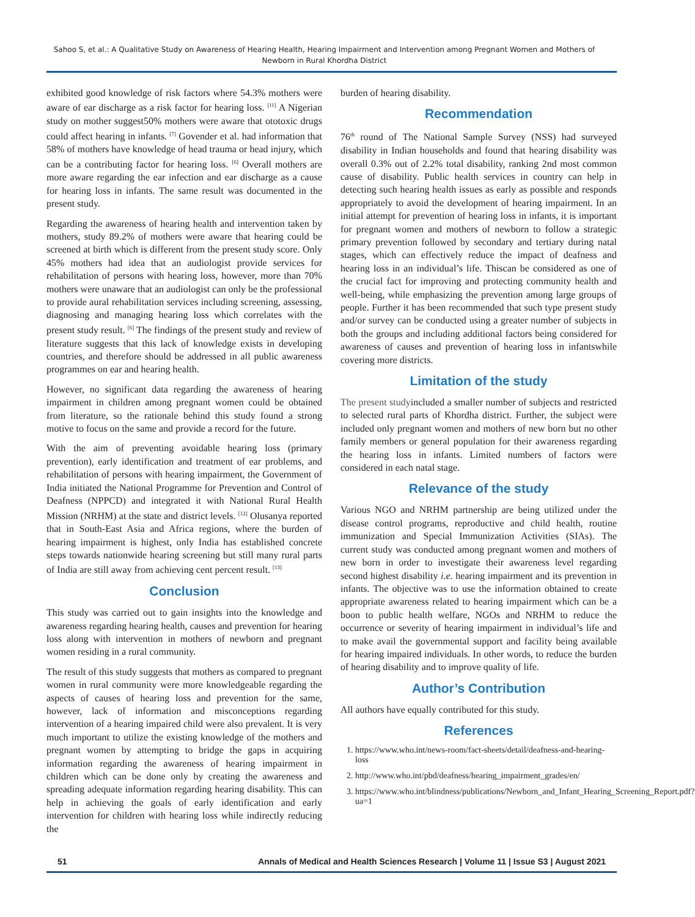Sahoo S, et al.: A Qualitative Study on Awareness of Hearing Health, Hearing Impairment and Intervention among Pregnant Women and Mothers of Newborn in Rural Khordha District
exhibited good knowledge of risk factors where 54.3% mothers were aware of ear discharge as a risk factor for hearing loss. <sup>[11]</sup> A Nigerian study on mother suggest50% mothers were aware that ototoxic drugs could affect hearing in infants. <sup>[7]</sup> Govender et al. had information that 58% of mothers have knowledge of head trauma or head injury, which can be a contributing factor for hearing loss. <sup>[6]</sup> Overall mothers are more aware regarding the ear infection and ear discharge as a cause for hearing loss in infants. The same result was documented in the present study.
Regarding the awareness of hearing health and intervention taken by mothers, study 89.2% of mothers were aware that hearing could be screened at birth which is different from the present study score. Only 45% mothers had idea that an audiologist provide services for rehabilitation of persons with hearing loss, however, more than 70% mothers were unaware that an audiologist can only be the professional to provide aural rehabilitation services including screening, assessing, diagnosing and managing hearing loss which correlates with the present study result. <sup>[6]</sup> The findings of the present study and review of literature suggests that this lack of knowledge exists in developing countries, and therefore should be addressed in all public awareness programmes on ear and hearing health.
However, no significant data regarding the awareness of hearing impairment in children among pregnant women could be obtained from literature, so the rationale behind this study found a strong motive to focus on the same and provide a record for the future.
With the aim of preventing avoidable hearing loss (primary prevention), early identification and treatment of ear problems, and rehabilitation of persons with hearing impairment, the Government of India initiated the National Programme for Prevention and Control of Deafness (NPPCD) and integrated it with National Rural Health Mission (NRHM) at the state and district levels. <sup>[12]</sup> Olusanya reported that in South-East Asia and Africa regions, where the burden of hearing impairment is highest, only India has established concrete steps towards nationwide hearing screening but still many rural parts of India are still away from achieving cent percent result. <sup>[13]</sup>
Conclusion
This study was carried out to gain insights into the knowledge and awareness regarding hearing health, causes and prevention for hearing loss along with intervention in mothers of newborn and pregnant women residing in a rural community.
The result of this study suggests that mothers as compared to pregnant women in rural community were more knowledgeable regarding the aspects of causes of hearing loss and prevention for the same, however, lack of information and misconceptions regarding intervention of a hearing impaired child were also prevalent. It is very much important to utilize the existing knowledge of the mothers and pregnant women by attempting to bridge the gaps in acquiring information regarding the awareness of hearing impairment in children which can be done only by creating the awareness and spreading adequate information regarding hearing disability. This can help in achieving the goals of early identification and early intervention for children with hearing loss while indirectly reducing the
burden of hearing disability.
Recommendation
76<sup>th</sup> round of The National Sample Survey (NSS) had surveyed disability in Indian households and found that hearing disability was overall 0.3% out of 2.2% total disability, ranking 2nd most common cause of disability. Public health services in country can help in detecting such hearing health issues as early as possible and responds appropriately to avoid the development of hearing impairment. In an initial attempt for prevention of hearing loss in infants, it is important for pregnant women and mothers of newborn to follow a strategic primary prevention followed by secondary and tertiary during natal stages, which can effectively reduce the impact of deafness and hearing loss in an individual’s life. Thiscan be considered as one of the crucial fact for improving and protecting community health and well-being, while emphasizing the prevention among large groups of people. Further it has been recommended that such type present study and/or survey can be conducted using a greater number of subjects in both the groups and including additional factors being considered for awareness of causes and prevention of hearing loss in infantswhile covering more districts.
Limitation of the study
The present studyincluded a smaller number of subjects and restricted to selected rural parts of Khordha district. Further, the subject were included only pregnant women and mothers of new born but no other family members or general population for their awareness regarding the hearing loss in infants. Limited numbers of factors were considered in each natal stage.
Relevance of the study
Various NGO and NRHM partnership are being utilized under the disease control programs, reproductive and child health, routine immunization and Special Immunization Activities (SIAs). The current study was conducted among pregnant women and mothers of new born in order to investigate their awareness level regarding second highest disability i.e. hearing impairment and its prevention in infants. The objective was to use the information obtained to create appropriate awareness related to hearing impairment which can be a boon to public health welfare, NGOs and NRHM to reduce the occurrence or severity of hearing impairment in individual’s life and to make avail the governmental support and facility being available for hearing impaired individuals. In other words, to reduce the burden of hearing disability and to improve quality of life.
Author’s Contribution
All authors have equally contributed for this study.
References
1. https://www.who.int/news-room/fact-sheets/detail/deafness-and-hearing-loss
2. http://www.who.int/pbd/deafness/hearing_impairment_grades/en/
3. https://www.who.int/blindness/publications/Newborn_and_Infant_Hearing_Screening_Report.pdf?ua=1
51 Annals of Medical and Health Sciences Research | Volume 11 | Issue S3 | August 2021